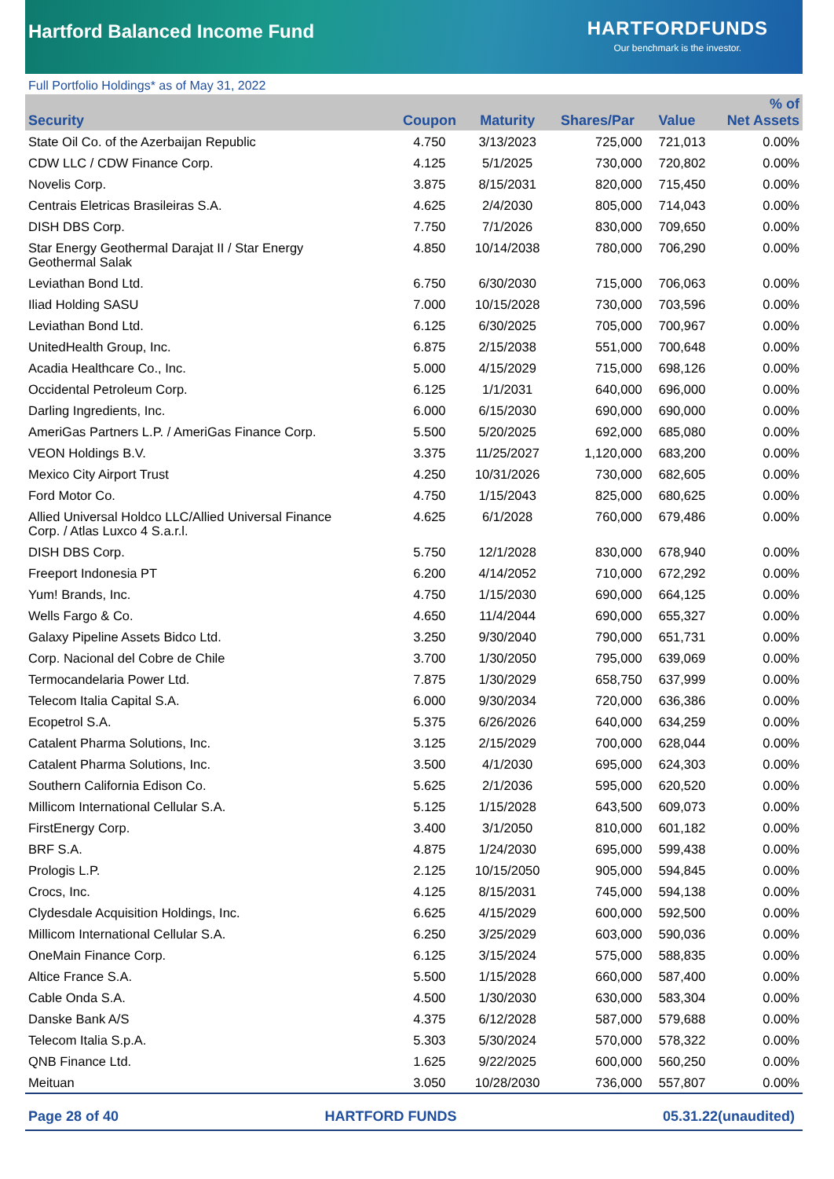Hartford Balanced Income Fund
HARTFORDFUNDS
Our benchmark is the investor.
Full Portfolio Holdings* as of May 31, 2022
| Security | Coupon | Maturity | Shares/Par | Value | % of Net Assets |
| --- | --- | --- | --- | --- | --- |
| State Oil Co. of the Azerbaijan Republic | 4.750 | 3/13/2023 | 725,000 | 721,013 | 0.00% |
| CDW LLC / CDW Finance Corp. | 4.125 | 5/1/2025 | 730,000 | 720,802 | 0.00% |
| Novelis Corp. | 3.875 | 8/15/2031 | 820,000 | 715,450 | 0.00% |
| Centrais Eletricas Brasileiras S.A. | 4.625 | 2/4/2030 | 805,000 | 714,043 | 0.00% |
| DISH DBS Corp. | 7.750 | 7/1/2026 | 830,000 | 709,650 | 0.00% |
| Star Energy Geothermal Darajat II / Star Energy Geothermal Salak | 4.850 | 10/14/2038 | 780,000 | 706,290 | 0.00% |
| Leviathan Bond Ltd. | 6.750 | 6/30/2030 | 715,000 | 706,063 | 0.00% |
| Iliad Holding SASU | 7.000 | 10/15/2028 | 730,000 | 703,596 | 0.00% |
| Leviathan Bond Ltd. | 6.125 | 6/30/2025 | 705,000 | 700,967 | 0.00% |
| UnitedHealth Group, Inc. | 6.875 | 2/15/2038 | 551,000 | 700,648 | 0.00% |
| Acadia Healthcare Co., Inc. | 5.000 | 4/15/2029 | 715,000 | 698,126 | 0.00% |
| Occidental Petroleum Corp. | 6.125 | 1/1/2031 | 640,000 | 696,000 | 0.00% |
| Darling Ingredients, Inc. | 6.000 | 6/15/2030 | 690,000 | 690,000 | 0.00% |
| AmeriGas Partners L.P. / AmeriGas Finance Corp. | 5.500 | 5/20/2025 | 692,000 | 685,080 | 0.00% |
| VEON Holdings B.V. | 3.375 | 11/25/2027 | 1,120,000 | 683,200 | 0.00% |
| Mexico City Airport Trust | 4.250 | 10/31/2026 | 730,000 | 682,605 | 0.00% |
| Ford Motor Co. | 4.750 | 1/15/2043 | 825,000 | 680,625 | 0.00% |
| Allied Universal Holdco LLC/Allied Universal Finance Corp. / Atlas Luxco 4 S.a.r.l. | 4.625 | 6/1/2028 | 760,000 | 679,486 | 0.00% |
| DISH DBS Corp. | 5.750 | 12/1/2028 | 830,000 | 678,940 | 0.00% |
| Freeport Indonesia PT | 6.200 | 4/14/2052 | 710,000 | 672,292 | 0.00% |
| Yum! Brands, Inc. | 4.750 | 1/15/2030 | 690,000 | 664,125 | 0.00% |
| Wells Fargo & Co. | 4.650 | 11/4/2044 | 690,000 | 655,327 | 0.00% |
| Galaxy Pipeline Assets Bidco Ltd. | 3.250 | 9/30/2040 | 790,000 | 651,731 | 0.00% |
| Corp. Nacional del Cobre de Chile | 3.700 | 1/30/2050 | 795,000 | 639,069 | 0.00% |
| Termocandelaria Power Ltd. | 7.875 | 1/30/2029 | 658,750 | 637,999 | 0.00% |
| Telecom Italia Capital S.A. | 6.000 | 9/30/2034 | 720,000 | 636,386 | 0.00% |
| Ecopetrol S.A. | 5.375 | 6/26/2026 | 640,000 | 634,259 | 0.00% |
| Catalent Pharma Solutions, Inc. | 3.125 | 2/15/2029 | 700,000 | 628,044 | 0.00% |
| Catalent Pharma Solutions, Inc. | 3.500 | 4/1/2030 | 695,000 | 624,303 | 0.00% |
| Southern California Edison Co. | 5.625 | 2/1/2036 | 595,000 | 620,520 | 0.00% |
| Millicom International Cellular S.A. | 5.125 | 1/15/2028 | 643,500 | 609,073 | 0.00% |
| FirstEnergy Corp. | 3.400 | 3/1/2050 | 810,000 | 601,182 | 0.00% |
| BRF S.A. | 4.875 | 1/24/2030 | 695,000 | 599,438 | 0.00% |
| Prologis L.P. | 2.125 | 10/15/2050 | 905,000 | 594,845 | 0.00% |
| Crocs, Inc. | 4.125 | 8/15/2031 | 745,000 | 594,138 | 0.00% |
| Clydesdale Acquisition Holdings, Inc. | 6.625 | 4/15/2029 | 600,000 | 592,500 | 0.00% |
| Millicom International Cellular S.A. | 6.250 | 3/25/2029 | 603,000 | 590,036 | 0.00% |
| OneMain Finance Corp. | 6.125 | 3/15/2024 | 575,000 | 588,835 | 0.00% |
| Altice France S.A. | 5.500 | 1/15/2028 | 660,000 | 587,400 | 0.00% |
| Cable Onda S.A. | 4.500 | 1/30/2030 | 630,000 | 583,304 | 0.00% |
| Danske Bank A/S | 4.375 | 6/12/2028 | 587,000 | 579,688 | 0.00% |
| Telecom Italia S.p.A. | 5.303 | 5/30/2024 | 570,000 | 578,322 | 0.00% |
| QNB Finance Ltd. | 1.625 | 9/22/2025 | 600,000 | 560,250 | 0.00% |
| Meituan | 3.050 | 10/28/2030 | 736,000 | 557,807 | 0.00% |
Page 28 of 40 HARTFORD FUNDS 05.31.22(unaudited)